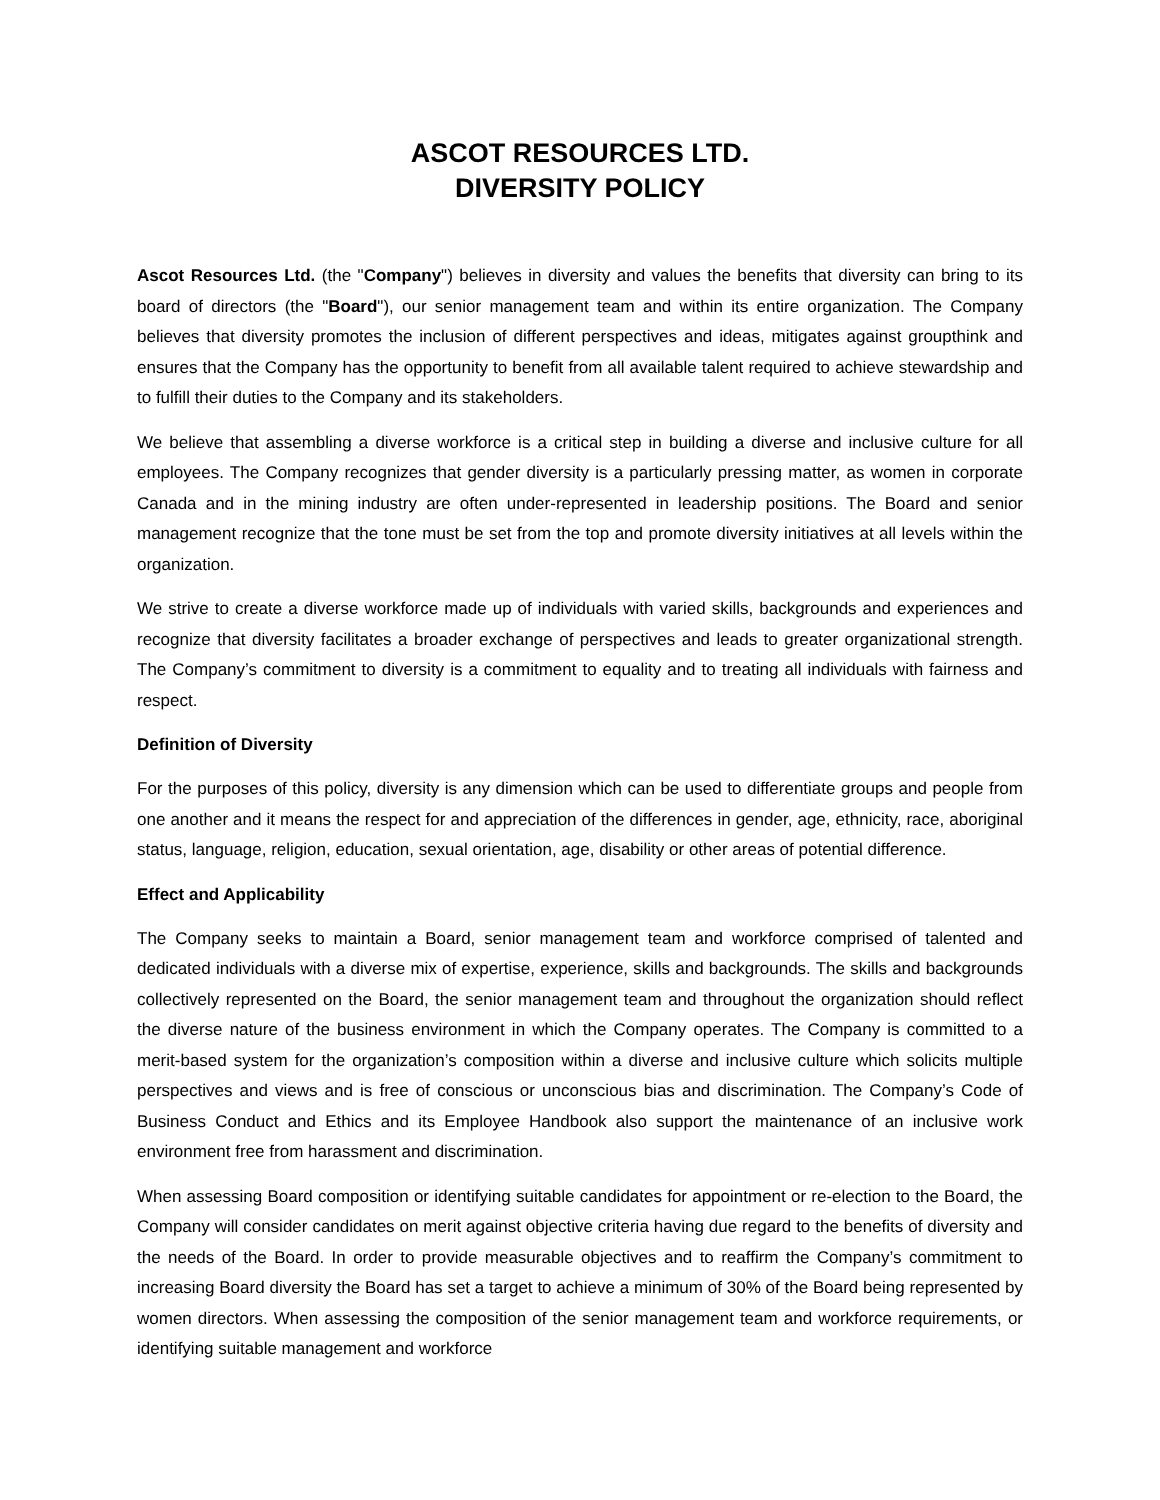ASCOT RESOURCES LTD.
DIVERSITY POLICY
Ascot Resources Ltd. (the "Company") believes in diversity and values the benefits that diversity can bring to its board of directors (the "Board"), our senior management team and within its entire organization. The Company believes that diversity promotes the inclusion of different perspectives and ideas, mitigates against groupthink and ensures that the Company has the opportunity to benefit from all available talent required to achieve stewardship and to fulfill their duties to the Company and its stakeholders.
We believe that assembling a diverse workforce is a critical step in building a diverse and inclusive culture for all employees. The Company recognizes that gender diversity is a particularly pressing matter, as women in corporate Canada and in the mining industry are often under-represented in leadership positions. The Board and senior management recognize that the tone must be set from the top and promote diversity initiatives at all levels within the organization.
We strive to create a diverse workforce made up of individuals with varied skills, backgrounds and experiences and recognize that diversity facilitates a broader exchange of perspectives and leads to greater organizational strength. The Company’s commitment to diversity is a commitment to equality and to treating all individuals with fairness and respect.
Definition of Diversity
For the purposes of this policy, diversity is any dimension which can be used to differentiate groups and people from one another and it means the respect for and appreciation of the differences in gender, age, ethnicity, race, aboriginal status, language, religion, education, sexual orientation, age, disability or other areas of potential difference.
Effect and Applicability
The Company seeks to maintain a Board, senior management team and workforce comprised of talented and dedicated individuals with a diverse mix of expertise, experience, skills and backgrounds. The skills and backgrounds collectively represented on the Board, the senior management team and throughout the organization should reflect the diverse nature of the business environment in which the Company operates. The Company is committed to a merit-based system for the organization’s composition within a diverse and inclusive culture which solicits multiple perspectives and views and is free of conscious or unconscious bias and discrimination. The Company’s Code of Business Conduct and Ethics and its Employee Handbook also support the maintenance of an inclusive work environment free from harassment and discrimination.
When assessing Board composition or identifying suitable candidates for appointment or re-election to the Board, the Company will consider candidates on merit against objective criteria having due regard to the benefits of diversity and the needs of the Board. In order to provide measurable objectives and to reaffirm the Company’s commitment to increasing Board diversity the Board has set a target to achieve a minimum of 30% of the Board being represented by women directors. When assessing the composition of the senior management team and workforce requirements, or identifying suitable management and workforce